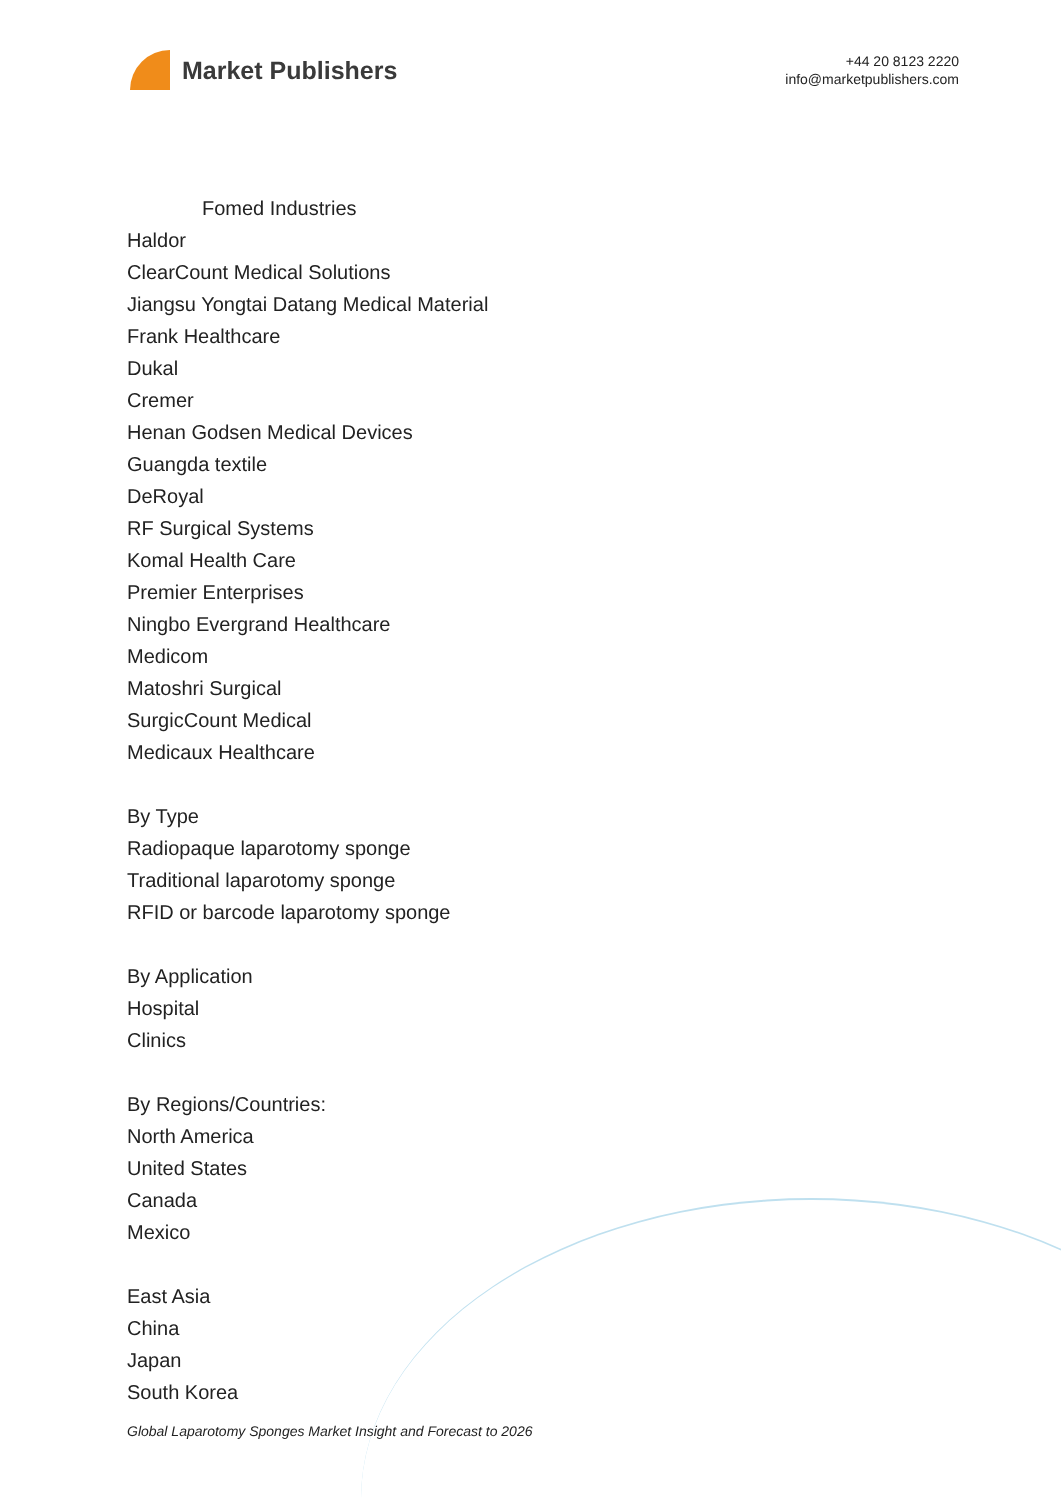Market Publishers
+44 20 8123 2220
info@marketpublishers.com
Fomed Industries
Haldor
ClearCount Medical Solutions
Jiangsu Yongtai Datang Medical Material
Frank Healthcare
Dukal
Cremer
Henan Godsen Medical Devices
Guangda textile
DeRoyal
RF Surgical Systems
Komal Health Care
Premier Enterprises
Ningbo Evergrand Healthcare
Medicom
Matoshri Surgical
SurgicCount Medical
Medicaux Healthcare
By Type
Radiopaque laparotomy sponge
Traditional laparotomy sponge
RFID or barcode laparotomy sponge
By Application
Hospital
Clinics
By Regions/Countries:
North America
United States
Canada
Mexico
East Asia
China
Japan
South Korea
Global Laparotomy Sponges Market Insight and Forecast to 2026